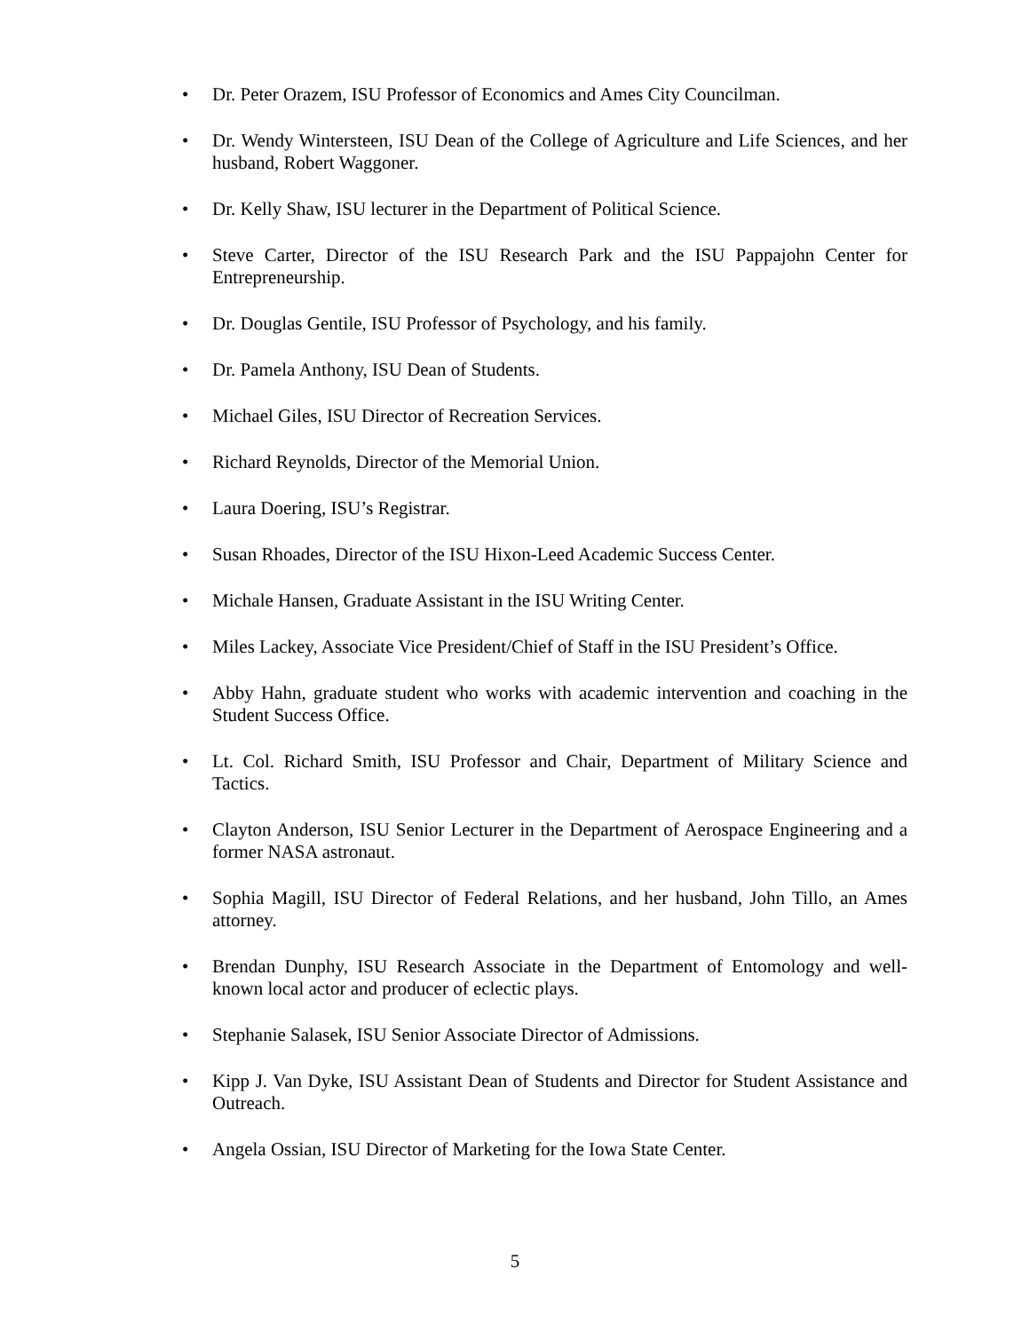• Dr. Peter Orazem, ISU Professor of Economics and Ames City Councilman.
• Dr. Wendy Wintersteen, ISU Dean of the College of Agriculture and Life Sciences, and her husband, Robert Waggoner.
• Dr. Kelly Shaw, ISU lecturer in the Department of Political Science.
• Steve Carter, Director of the ISU Research Park and the ISU Pappajohn Center for Entrepreneurship.
• Dr. Douglas Gentile, ISU Professor of Psychology, and his family.
• Dr. Pamela Anthony, ISU Dean of Students.
• Michael Giles, ISU Director of Recreation Services.
• Richard Reynolds, Director of the Memorial Union.
• Laura Doering, ISU’s Registrar.
• Susan Rhoades, Director of the ISU Hixon-Leed Academic Success Center.
• Michale Hansen, Graduate Assistant in the ISU Writing Center.
• Miles Lackey, Associate Vice President/Chief of Staff in the ISU President’s Office.
• Abby Hahn, graduate student who works with academic intervention and coaching in the Student Success Office.
• Lt. Col. Richard Smith, ISU Professor and Chair, Department of Military Science and Tactics.
• Clayton Anderson, ISU Senior Lecturer in the Department of Aerospace Engineering and a former NASA astronaut.
• Sophia Magill, ISU Director of Federal Relations, and her husband, John Tillo, an Ames attorney.
• Brendan Dunphy, ISU Research Associate in the Department of Entomology and well-known local actor and producer of eclectic plays.
• Stephanie Salasek, ISU Senior Associate Director of Admissions.
• Kipp J. Van Dyke, ISU Assistant Dean of Students and Director for Student Assistance and Outreach.
• Angela Ossian, ISU Director of Marketing for the Iowa State Center.
5